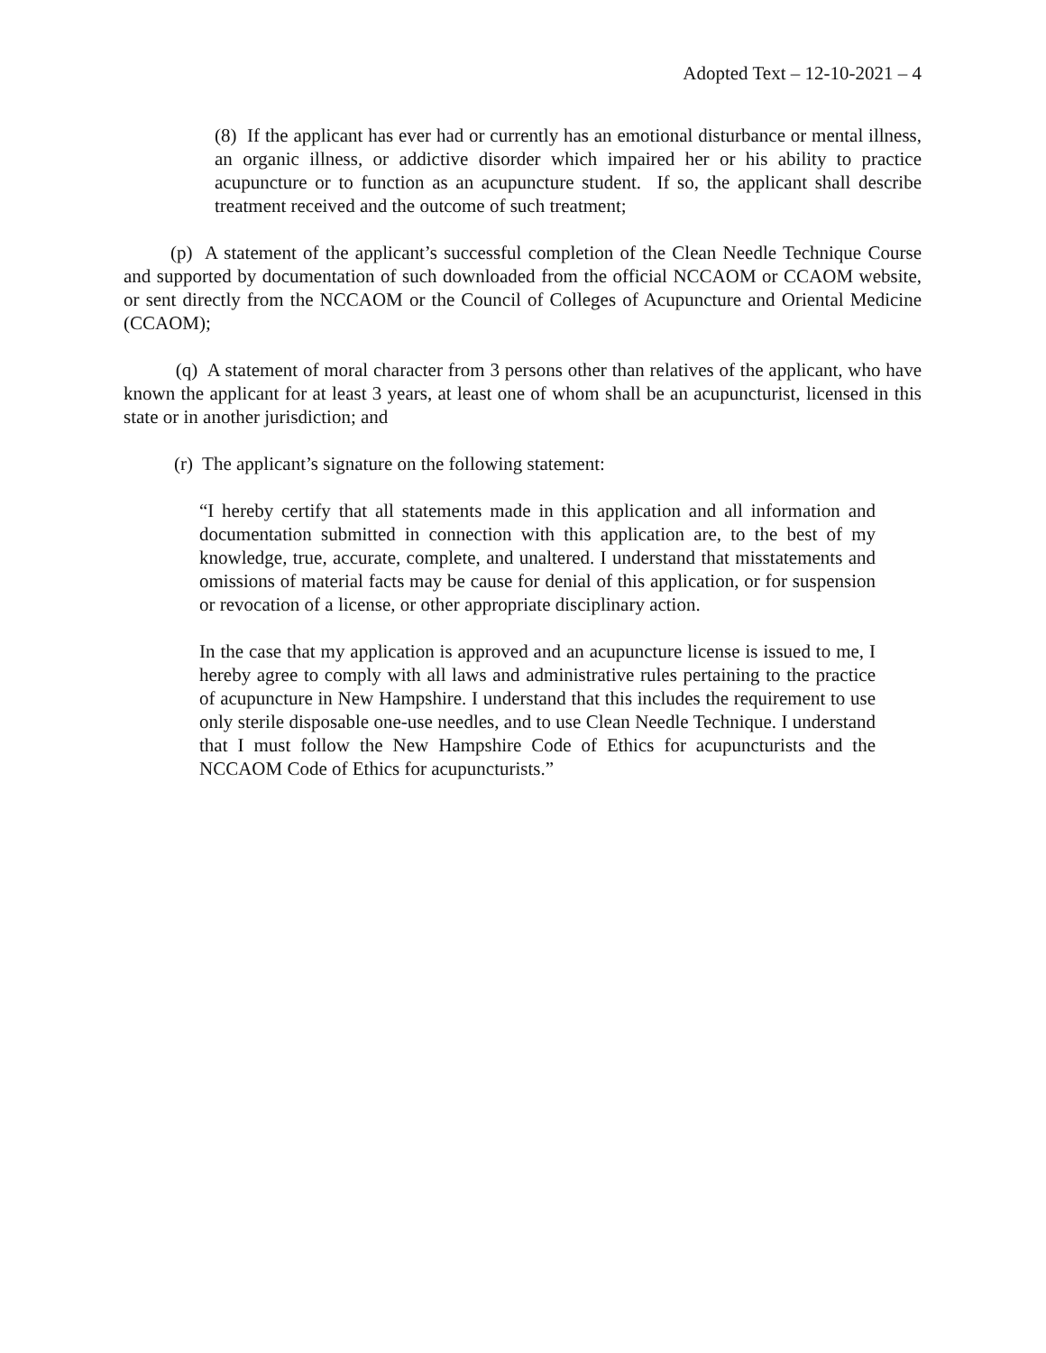Adopted Text – 12-10-2021 – 4
(8) If the applicant has ever had or currently has an emotional disturbance or mental illness, an organic illness, or addictive disorder which impaired her or his ability to practice acupuncture or to function as an acupuncture student. If so, the applicant shall describe treatment received and the outcome of such treatment;
(p) A statement of the applicant’s successful completion of the Clean Needle Technique Course and supported by documentation of such downloaded from the official NCCAOM or CCAOM website, or sent directly from the NCCAOM or the Council of Colleges of Acupuncture and Oriental Medicine (CCAOM);
(q) A statement of moral character from 3 persons other than relatives of the applicant, who have known the applicant for at least 3 years, at least one of whom shall be an acupuncturist, licensed in this state or in another jurisdiction; and
(r) The applicant’s signature on the following statement:
“I hereby certify that all statements made in this application and all information and documentation submitted in connection with this application are, to the best of my knowledge, true, accurate, complete, and unaltered. I understand that misstatements and omissions of material facts may be cause for denial of this application, or for suspension or revocation of a license, or other appropriate disciplinary action.
In the case that my application is approved and an acupuncture license is issued to me, I hereby agree to comply with all laws and administrative rules pertaining to the practice of acupuncture in New Hampshire. I understand that this includes the requirement to use only sterile disposable one-use needles, and to use Clean Needle Technique. I understand that I must follow the New Hampshire Code of Ethics for acupuncturists and the NCCAOM Code of Ethics for acupuncturists.”